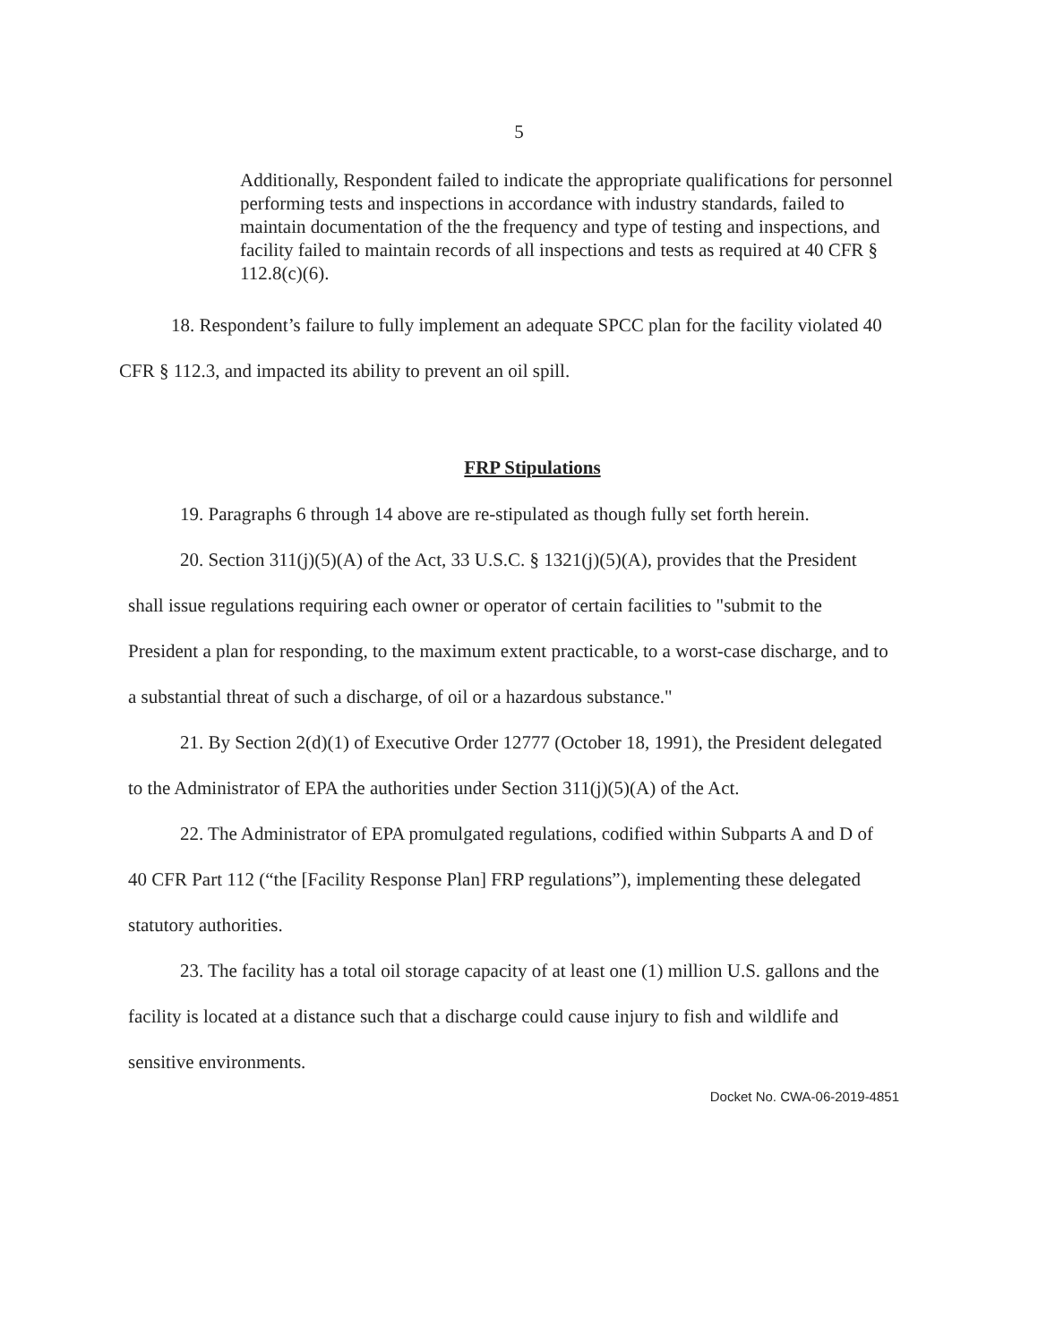5
Additionally, Respondent failed to indicate the appropriate qualifications for personnel performing tests and inspections in accordance with industry standards, failed to maintain documentation of the the frequency and type of testing and inspections, and facility failed to maintain records of all inspections and tests as required at 40 CFR § 112.8(c)(6).
18. Respondent’s failure to fully implement an adequate SPCC plan for the facility violated 40 CFR § 112.3, and impacted its ability to prevent an oil spill.
FRP Stipulations
19. Paragraphs 6 through 14 above are re-stipulated as though fully set forth herein.
20. Section 311(j)(5)(A) of the Act, 33 U.S.C. § 1321(j)(5)(A), provides that the President shall issue regulations requiring each owner or operator of certain facilities to "submit to the President a plan for responding, to the maximum extent practicable, to a worst-case discharge, and to a substantial threat of such a discharge, of oil or a hazardous substance."
21. By Section 2(d)(1) of Executive Order 12777 (October 18, 1991), the President delegated to the Administrator of EPA the authorities under Section 311(j)(5)(A) of the Act.
22. The Administrator of EPA promulgated regulations, codified within Subparts A and D of 40 CFR Part 112 (“the [Facility Response Plan] FRP regulations”), implementing these delegated statutory authorities.
23. The facility has a total oil storage capacity of at least one (1) million U.S. gallons and the facility is located at a distance such that a discharge could cause injury to fish and wildlife and sensitive environments.
Docket No. CWA-06-2019-4851